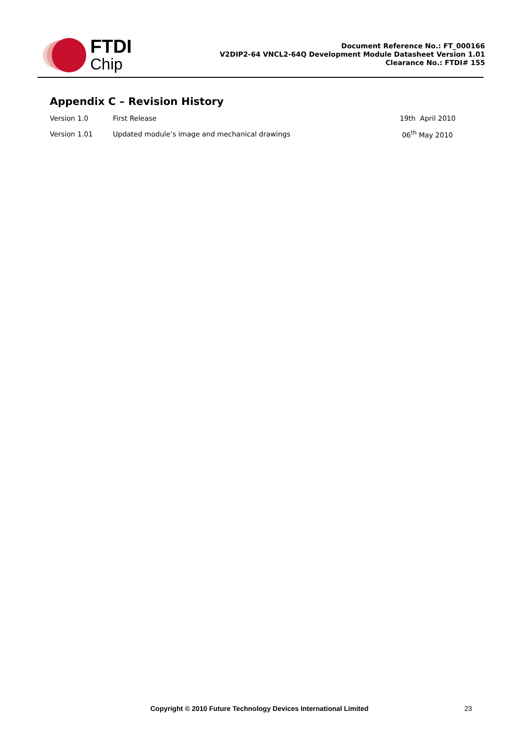FTDI
Chip
Document Reference No.: FT_000166
V2DIP2-64 VNCL2-64Q Development Module Datasheet Version 1.01
Clearance No.: FTDI# 155
Appendix C – Revision History
| Version 1.0 | First Release | 19th April 2010 |
| Version 1.01 | Updated module’s image and mechanical drawings | 06<sup>th</sup> May 2010 |
Copyright © 2010 Future Technology Devices International Limited 23